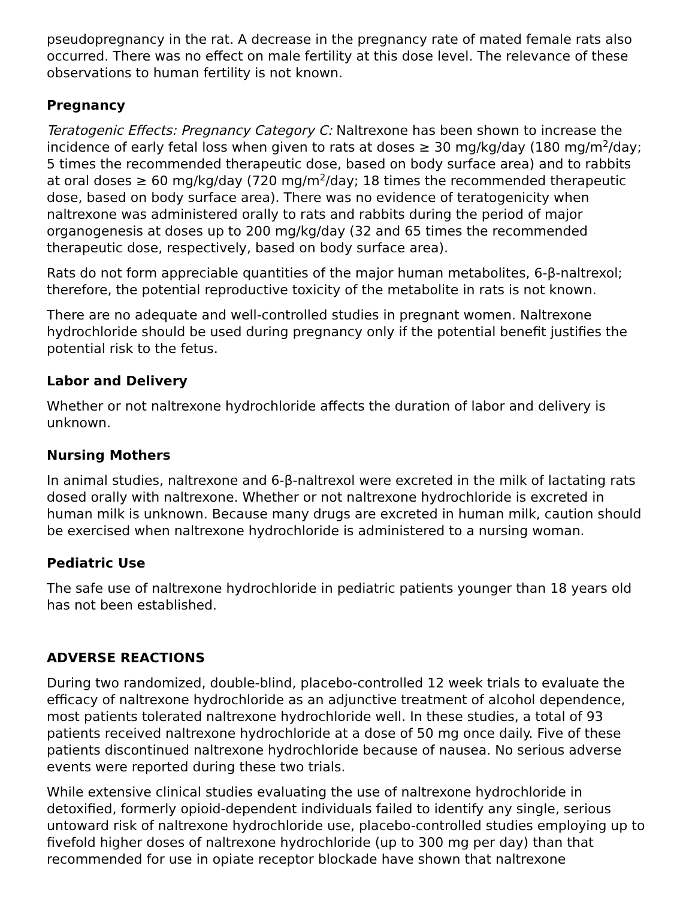pseudopregnancy in the rat. A decrease in the pregnancy rate of mated female rats also occurred. There was no effect on male fertility at this dose level. The relevance of these observations to human fertility is not known.
Pregnancy
Teratogenic Effects: Pregnancy Category C: Naltrexone has been shown to increase the incidence of early fetal loss when given to rats at doses ≥ 30 mg/kg/day (180 mg/m<sup>2</sup>/day; 5 times the recommended therapeutic dose, based on body surface area) and to rabbits at oral doses ≥ 60 mg/kg/day (720 mg/m<sup>2</sup>/day; 18 times the recommended therapeutic dose, based on body surface area). There was no evidence of teratogenicity when naltrexone was administered orally to rats and rabbits during the period of major organogenesis at doses up to 200 mg/kg/day (32 and 65 times the recommended therapeutic dose, respectively, based on body surface area).
Rats do not form appreciable quantities of the major human metabolites, 6-β-naltrexol; therefore, the potential reproductive toxicity of the metabolite in rats is not known.
There are no adequate and well-controlled studies in pregnant women. Naltrexone hydrochloride should be used during pregnancy only if the potential benefit justifies the potential risk to the fetus.
Labor and Delivery
Whether or not naltrexone hydrochloride affects the duration of labor and delivery is unknown.
Nursing Mothers
In animal studies, naltrexone and 6-β-naltrexol were excreted in the milk of lactating rats dosed orally with naltrexone. Whether or not naltrexone hydrochloride is excreted in human milk is unknown. Because many drugs are excreted in human milk, caution should be exercised when naltrexone hydrochloride is administered to a nursing woman.
Pediatric Use
The safe use of naltrexone hydrochloride in pediatric patients younger than 18 years old has not been established.
ADVERSE REACTIONS
During two randomized, double-blind, placebo-controlled 12 week trials to evaluate the efficacy of naltrexone hydrochloride as an adjunctive treatment of alcohol dependence, most patients tolerated naltrexone hydrochloride well. In these studies, a total of 93 patients received naltrexone hydrochloride at a dose of 50 mg once daily. Five of these patients discontinued naltrexone hydrochloride because of nausea. No serious adverse events were reported during these two trials.
While extensive clinical studies evaluating the use of naltrexone hydrochloride in detoxified, formerly opioid-dependent individuals failed to identify any single, serious untoward risk of naltrexone hydrochloride use, placebo-controlled studies employing up to fivefold higher doses of naltrexone hydrochloride (up to 300 mg per day) than that recommended for use in opiate receptor blockade have shown that naltrexone